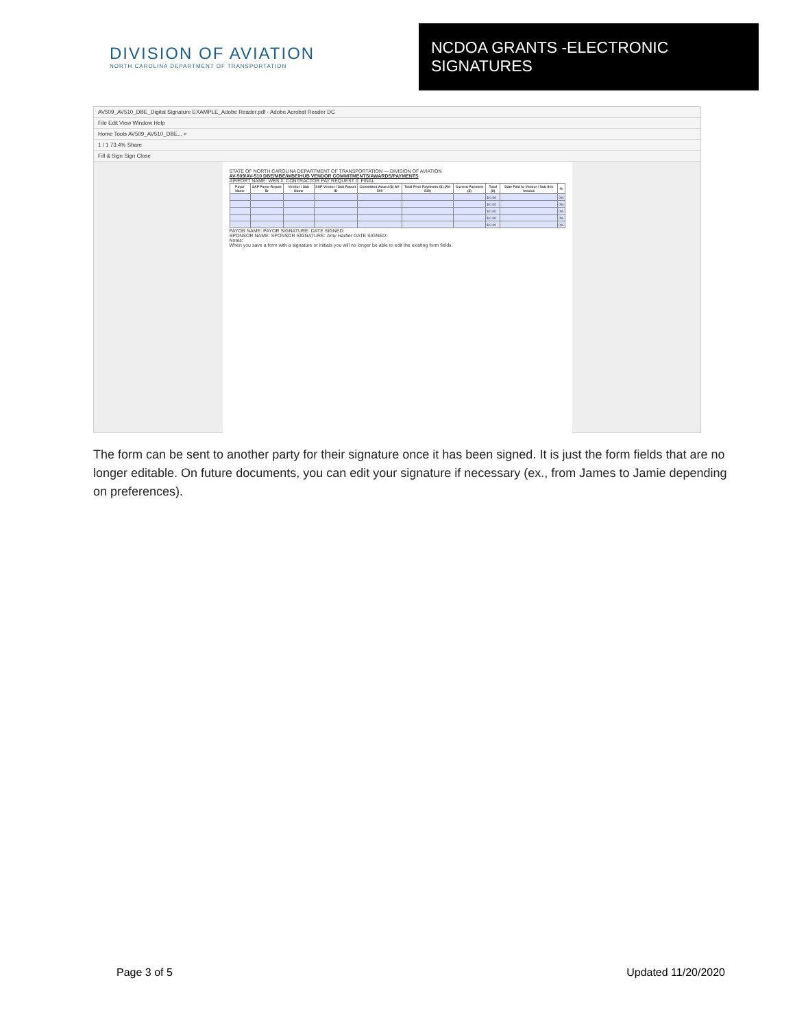DIVISION OF AVIATION
NORTH CAROLINA DEPARTMENT OF TRANSPORTATION
NCDOA GRANTS -ELECTRONIC SIGNATURES
AV509_AV510_DBE_Digital Signature EXAMPLE_Adobe Reader.pdf - Adobe Acrobat Reader DC
File Edit View Window Help
Home Tools AV509_AV510_DBE... ×
1 / 1 73.4% Share
Fill & Sign Sign Close
STATE OF NORTH CAROLINA DEPARTMENT OF TRANSPORTATION — DIVISION OF AVIATION
AV-509/AV-510 DBE/MBE/WBE/HUB VENDOR COMMITMENTS/AWARDS/PAYMENTS
AIRPORT NAME: WBS #: CONTRACTOR PAY REQUEST #: FINAL
| Payor Name | SAP Payor Report ID | Vendor / Sub Name | SAP Vendor / Sub Report ID | Committed Award ($) AV-509 | Total Prior Payments ($) (AV-510) | Current Payment ($) | Total ($) | Date Paid to Vendor / Sub this Invoice | % |
| --- | --- | --- | --- | --- | --- | --- | --- | --- | --- |
| | | | | | | | $ 0.00 | | 0% |
| | | | | | | | $ 0.00 | | 0% |
| | | | | | | | $ 0.00 | | 0% |
| | | | | | | | $ 0.00 | | 0% |
| | | | | | | | $ 0.00 | | 0% |
PAYOR NAME: PAYOR SIGNATURE: DATE SIGNED:
SPONSOR NAME: SPONSOR SIGNATURE: Amy Harber DATE SIGNED:
Notes:
When you save a form with a signature or initials you will no longer be able to edit the existing form fields.
The form can be sent to another party for their signature once it has been signed. It is just the form fields that are no longer editable. On future documents, you can edit your signature if necessary (ex., from James to Jamie depending on preferences).
Page 3 of 5 Updated 11/20/2020